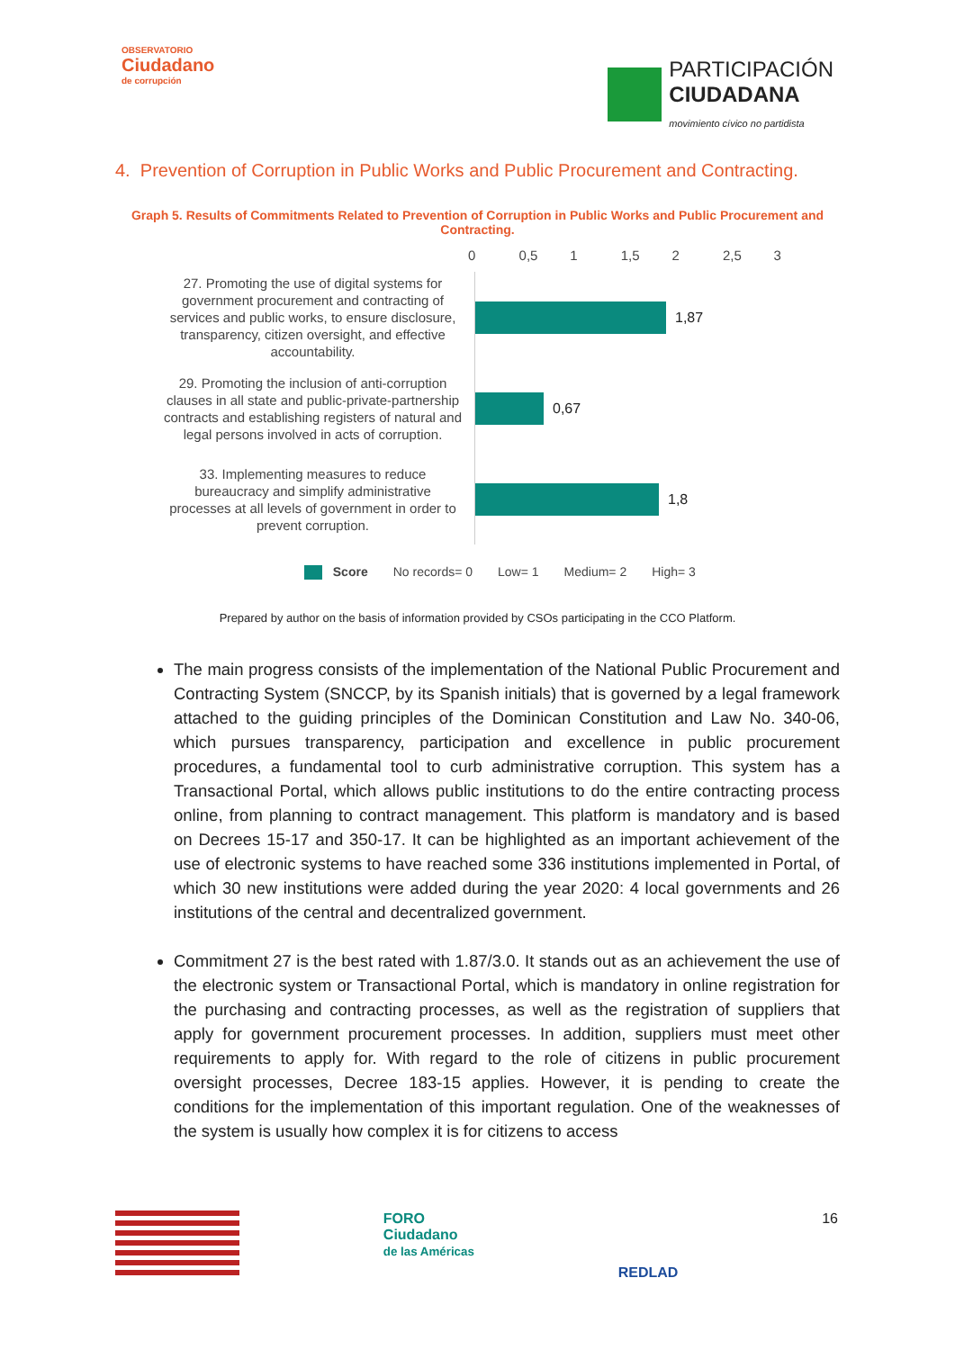OBSERVATORIO
Ciudadano
de corrupción
PARTICIPACIÓN
CIUDADANA
movimiento cívico no partidista
4. Prevention of Corruption in Public Works and Public Procurement and Contracting.
Graph 5. Results of Commitments Related to Prevention of Corruption in Public Works and Public Procurement and Contracting.
0 0,5 1 1,5 2 2,5 3
27. Promoting the use of digital systems for government procurement and contracting of services and public works, to ensure disclosure, transparency, citizen oversight, and effective accountability.
1,87
29. Promoting the inclusion of anti-corruption clauses in all state and public-private-partnership contracts and establishing registers of natural and legal persons involved in acts of corruption.
0,67
33. Implementing measures to reduce bureaucracy and simplify administrative processes at all levels of government in order to prevent corruption.
1,8
Score No records= 0 Low= 1 Medium= 2 High= 3
Prepared by author on the basis of information provided by CSOs participating in the CCO Platform.
The main progress consists of the implementation of the National Public Procurement and Contracting System (SNCCP, by its Spanish initials) that is governed by a legal framework attached to the guiding principles of the Dominican Constitution and Law No. 340-06, which pursues transparency, participation and excellence in public procurement procedures, a fundamental tool to curb administrative corruption. This system has a Transactional Portal, which allows public institutions to do the entire contracting process online, from planning to contract management. This platform is mandatory and is based on Decrees 15-17 and 350-17. It can be highlighted as an important achievement of the use of electronic systems to have reached some 336 institutions implemented in Portal, of which 30 new institutions were added during the year 2020: 4 local governments and 26 institutions of the central and decentralized government.
Commitment 27 is the best rated with 1.87/3.0. It stands out as an achievement the use of the electronic system or Transactional Portal, which is mandatory in online registration for the purchasing and contracting processes, as well as the registration of suppliers that apply for government procurement processes. In addition, suppliers must meet other requirements to apply for. With regard to the role of citizens in public procurement oversight processes, Decree 183-15 applies. However, it is pending to create the conditions for the implementation of this important regulation. One of the weaknesses of the system is usually how complex it is for citizens to access
FORO
Ciudadano
de las Américas
REDLAD
16